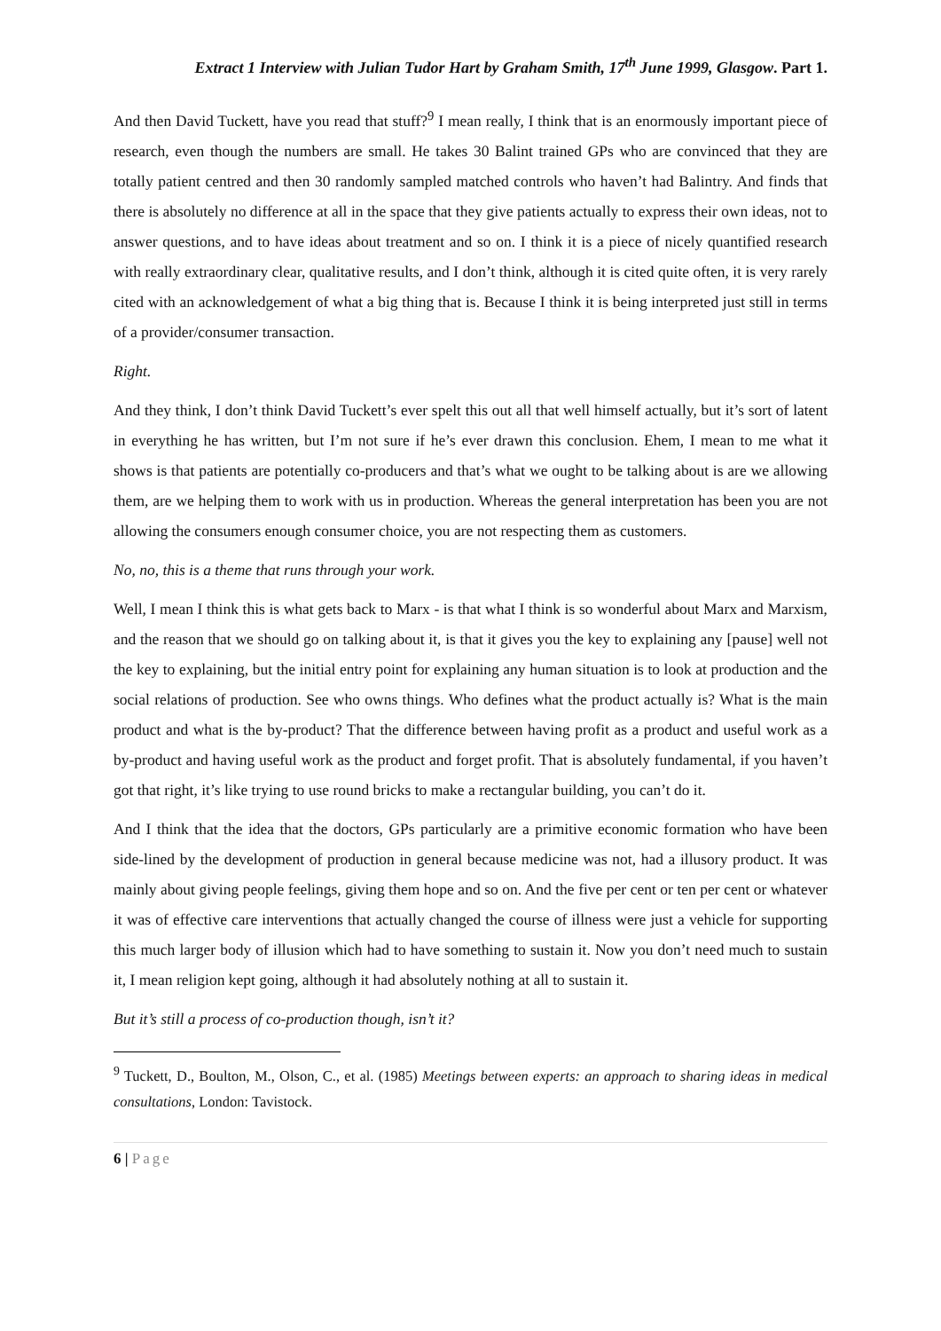Extract 1 Interview with Julian Tudor Hart by Graham Smith, 17<sup>th</sup> June 1999, Glasgow. Part 1.
And then David Tuckett, have you read that stuff?<sup>9</sup> I mean really, I think that is an enormously important piece of research, even though the numbers are small. He takes 30 Balint trained GPs who are convinced that they are totally patient centred and then 30 randomly sampled matched controls who haven’t had Balintry. And finds that there is absolutely no difference at all in the space that they give patients actually to express their own ideas, not to answer questions, and to have ideas about treatment and so on. I think it is a piece of nicely quantified research with really extraordinary clear, qualitative results, and I don’t think, although it is cited quite often, it is very rarely cited with an acknowledgement of what a big thing that is. Because I think it is being interpreted just still in terms of a provider/consumer transaction.
Right.
And they think, I don’t think David Tuckett’s ever spelt this out all that well himself actually, but it’s sort of latent in everything he has written, but I’m not sure if he’s ever drawn this conclusion. Ehem, I mean to me what it shows is that patients are potentially co-producers and that’s what we ought to be talking about is are we allowing them, are we helping them to work with us in production. Whereas the general interpretation has been you are not allowing the consumers enough consumer choice, you are not respecting them as customers.
No, no, this is a theme that runs through your work.
Well, I mean I think this is what gets back to Marx - is that what I think is so wonderful about Marx and Marxism, and the reason that we should go on talking about it, is that it gives you the key to explaining any [pause] well not the key to explaining, but the initial entry point for explaining any human situation is to look at production and the social relations of production. See who owns things. Who defines what the product actually is? What is the main product and what is the by-product? That the difference between having profit as a product and useful work as a by-product and having useful work as the product and forget profit. That is absolutely fundamental, if you haven’t got that right, it’s like trying to use round bricks to make a rectangular building, you can’t do it.
And I think that the idea that the doctors, GPs particularly are a primitive economic formation who have been side-lined by the development of production in general because medicine was not, had a illusory product. It was mainly about giving people feelings, giving them hope and so on. And the five per cent or ten per cent or whatever it was of effective care interventions that actually changed the course of illness were just a vehicle for supporting this much larger body of illusion which had to have something to sustain it. Now you don’t need much to sustain it, I mean religion kept going, although it had absolutely nothing at all to sustain it.
But it’s still a process of co-production though, isn’t it?
<sup>9</sup> Tuckett, D., Boulton, M., Olson, C., et al. (1985) Meetings between experts: an approach to sharing ideas in medical consultations, London: Tavistock.
6 | Page